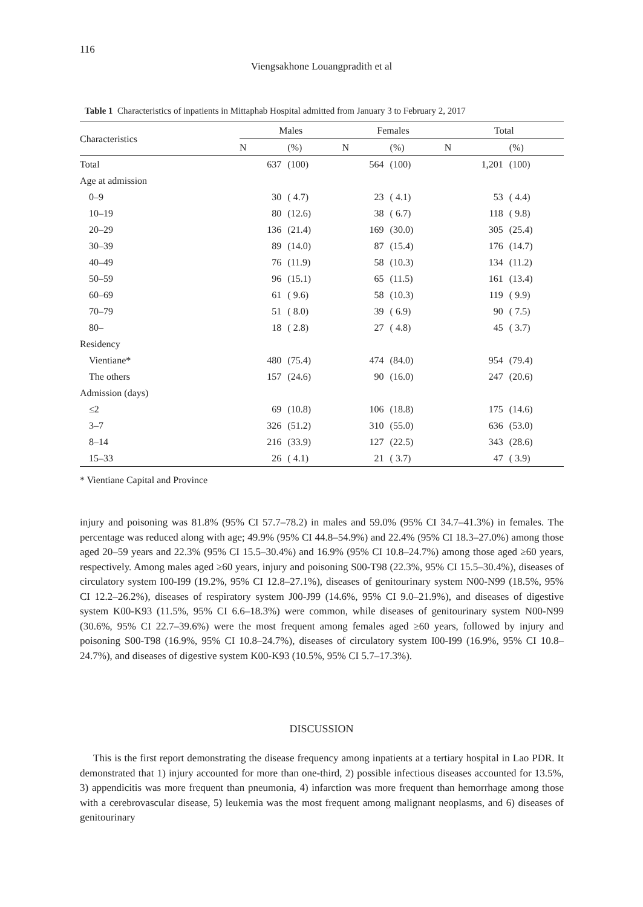116
Viengsakhone Louangpradith et al
Table 1 Characteristics of inpatients in Mittaphab Hospital admitted from January 3 to February 2, 2017
| Characteristics | Males | | | Females | | | Total | |
| --- | --- | --- | --- | --- | --- | --- | --- | --- |
| | N | (%) | | N | (%) | | N | (%) |
| Total | 637 | (100) | | 564 | (100) | | 1,201 | (100) |
| Age at admission | | | | | | | | |
| 0–9 | 30 | ( 4.7) | | 23 | ( 4.1) | | 53 | ( 4.4) |
| 10–19 | 80 | (12.6) | | 38 | ( 6.7) | | 118 | ( 9.8) |
| 20–29 | 136 | (21.4) | | 169 | (30.0) | | 305 | (25.4) |
| 30–39 | 89 | (14.0) | | 87 | (15.4) | | 176 | (14.7) |
| 40–49 | 76 | (11.9) | | 58 | (10.3) | | 134 | (11.2) |
| 50–59 | 96 | (15.1) | | 65 | (11.5) | | 161 | (13.4) |
| 60–69 | 61 | ( 9.6) | | 58 | (10.3) | | 119 | ( 9.9) |
| 70–79 | 51 | ( 8.0) | | 39 | ( 6.9) | | 90 | ( 7.5) |
| 80– | 18 | ( 2.8) | | 27 | ( 4.8) | | 45 | ( 3.7) |
| Residency | | | | | | | | |
| Vientiane* | 480 | (75.4) | | 474 | (84.0) | | 954 | (79.4) |
| The others | 157 | (24.6) | | 90 | (16.0) | | 247 | (20.6) |
| Admission (days) | | | | | | | | |
| ≤2 | 69 | (10.8) | | 106 | (18.8) | | 175 | (14.6) |
| 3–7 | 326 | (51.2) | | 310 | (55.0) | | 636 | (53.0) |
| 8–14 | 216 | (33.9) | | 127 | (22.5) | | 343 | (28.6) |
| 15–33 | 26 | ( 4.1) | | 21 | ( 3.7) | | 47 | ( 3.9) |
* Vientiane Capital and Province
injury and poisoning was 81.8% (95% CI 57.7–78.2) in males and 59.0% (95% CI 34.7–41.3%) in females. The percentage was reduced along with age; 49.9% (95% CI 44.8–54.9%) and 22.4% (95% CI 18.3–27.0%) among those aged 20–59 years and 22.3% (95% CI 15.5–30.4%) and 16.9% (95% CI 10.8–24.7%) among those aged ≥60 years, respectively. Among males aged ≥60 years, injury and poisoning S00-T98 (22.3%, 95% CI 15.5–30.4%), diseases of circulatory system I00-I99 (19.2%, 95% CI 12.8–27.1%), diseases of genitourinary system N00-N99 (18.5%, 95% CI 12.2–26.2%), diseases of respiratory system J00-J99 (14.6%, 95% CI 9.0–21.9%), and diseases of digestive system K00-K93 (11.5%, 95% CI 6.6–18.3%) were common, while diseases of genitourinary system N00-N99 (30.6%, 95% CI 22.7–39.6%) were the most frequent among females aged ≥60 years, followed by injury and poisoning S00-T98 (16.9%, 95% CI 10.8–24.7%), diseases of circulatory system I00-I99 (16.9%, 95% CI 10.8–24.7%), and diseases of digestive system K00-K93 (10.5%, 95% CI 5.7–17.3%).
DISCUSSION
This is the first report demonstrating the disease frequency among inpatients at a tertiary hospital in Lao PDR. It demonstrated that 1) injury accounted for more than one-third, 2) possible infectious diseases accounted for 13.5%, 3) appendicitis was more frequent than pneumonia, 4) infarction was more frequent than hemorrhage among those with a cerebrovascular disease, 5) leukemia was the most frequent among malignant neoplasms, and 6) diseases of genitourinary